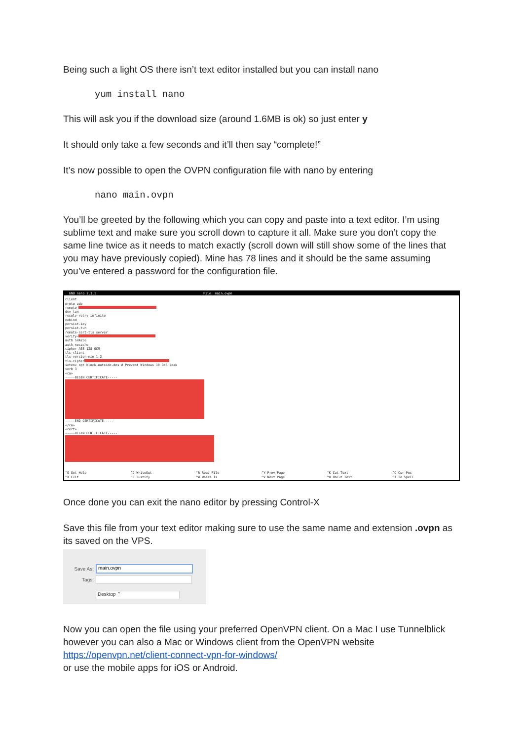Being such a light OS there isn’t text editor installed but you can install nano
yum install nano
This will ask you if the download size (around 1.6MB is ok) so just enter y
It should only take a few seconds and it’ll then say “complete!”
It’s now possible to open the OVPN configuration file with nano by entering
nano main.ovpn
You’ll be greeted by the following which you can copy and paste into a text editor. I’m using sublime text and make sure you scroll down to capture it all. Make sure you don’t copy the same line twice as it needs to match exactly (scroll down will still show some of the lines that you may have previously copied). Mine has 78 lines and it should be the same assuming you’ve entered a password for the configuration file.
GNU nano 2.3.1 File: main.ovpn
client
proto udp
remote
dev tun
resolv-retry infinite
nobind
persist-key
persist-tun
remote-cert-tls server
verify-
auth SHA256
auth-nocache
cipher AES-128-GCM
tls-client
tls-version-min 1.2
tls-cipher
setenv opt block-outside-dns # Prevent Windows 10 DNS leak
verb 3
<ca>
-----BEGIN CERTIFICATE-----
-----END CERTIFICATE-----
</ca>
<cert>
-----BEGIN CERTIFICATE-----
^G Get Help
^X Exit
^O WriteOut
^J Justify
^R Read File
^W Where Is
^Y Prev Page
^V Next Page
^K Cut Text
^U UnCut Text
^C Cur Pos
^T To Spell
Once done you can exit the nano editor by pressing Control-X
Save this file from your text editor making sure to use the same name and extension .ovpn as its saved on the VPS.
Save As: main.ovpn
Tags:
Desktop ⌃
Now you can open the file using your preferred OpenVPN client. On a Mac I use Tunnelblick however you can also a Mac or Windows client from the OpenVPN website
https://openvpn.net/client-connect-vpn-for-windows/
or use the mobile apps for iOS or Android.